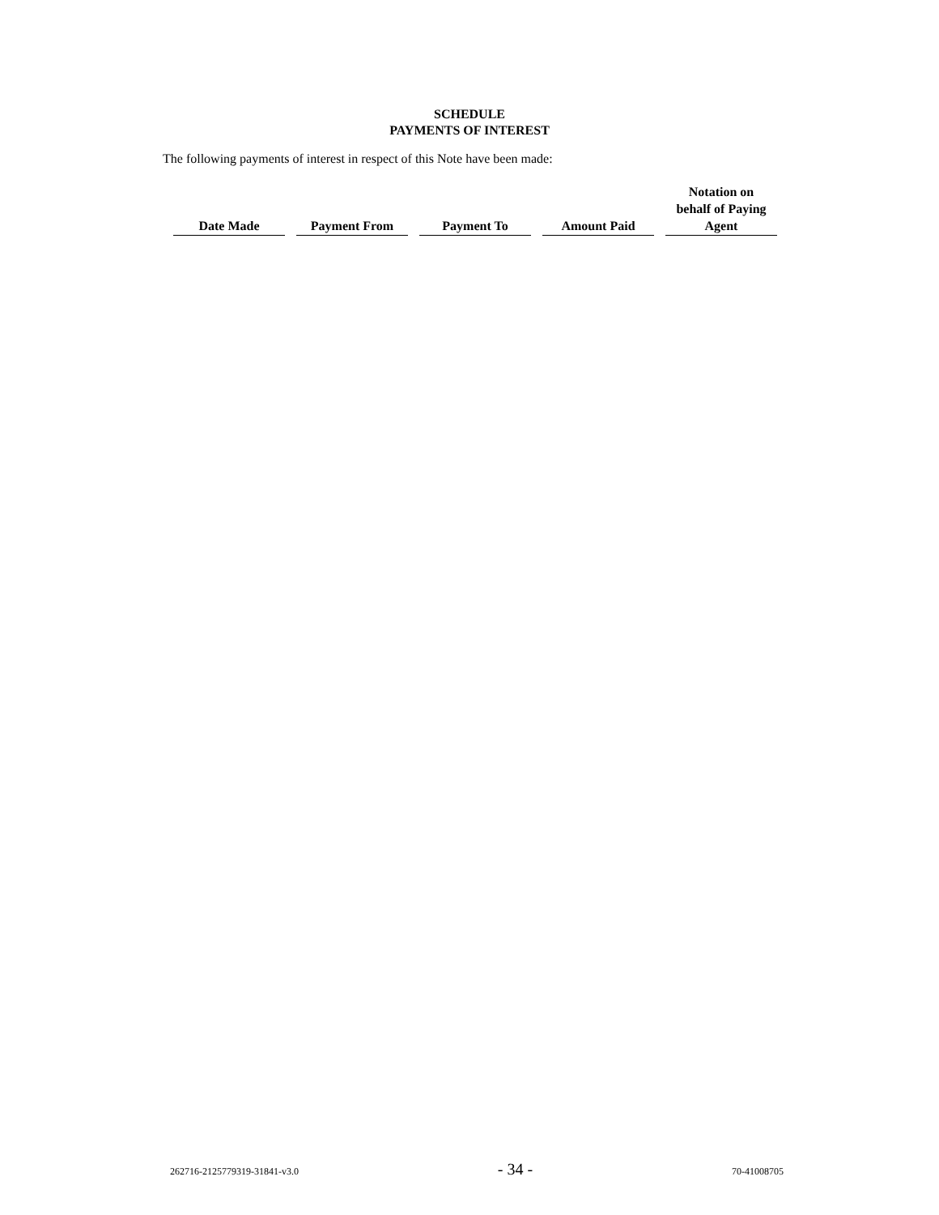SCHEDULE
PAYMENTS OF INTEREST
The following payments of interest in respect of this Note have been made:
| Date Made | Payment From | Payment To | Amount Paid | Notation on behalf of Paying Agent |
| --- | --- | --- | --- | --- |
262716-2125779319-31841-v3.0 - 34 - 70-41008705